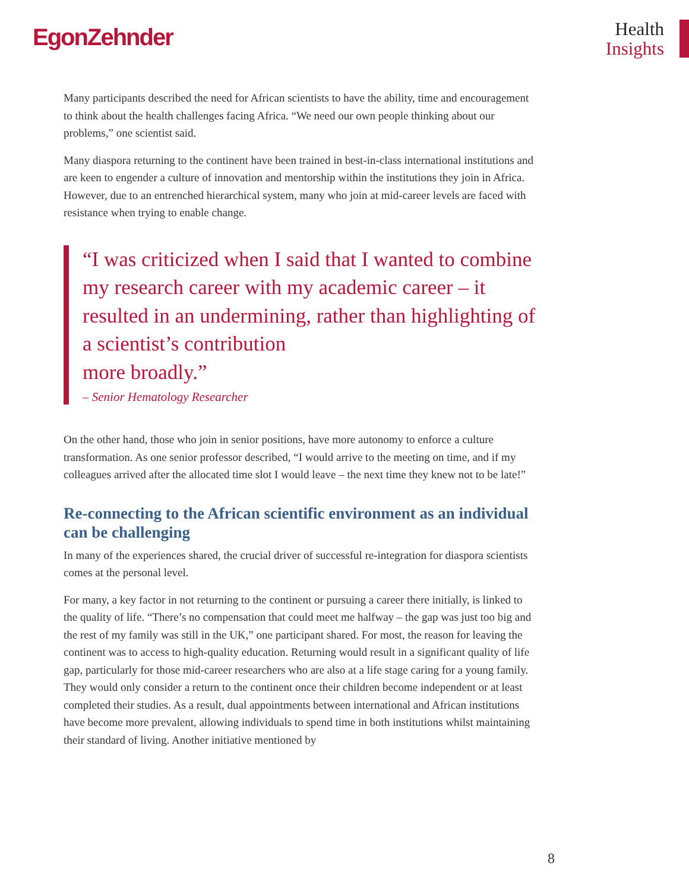EgonZehnder
Health
Insights
Many participants described the need for African scientists to have the ability, time and encouragement to think about the health challenges facing Africa. “We need our own people thinking about our problems,” one scientist said.
Many diaspora returning to the continent have been trained in best-in-class international institutions and are keen to engender a culture of innovation and mentorship within the institutions they join in Africa. However, due to an entrenched hierarchical system, many who join at mid-career levels are faced with resistance when trying to enable change.
“I was criticized when I said that I wanted to combine my research career with my academic career – it resulted in an undermining, rather than highlighting of a scientist’s contribution
more broadly.”
– Senior Hematology Researcher
On the other hand, those who join in senior positions, have more autonomy to enforce a culture transformation. As one senior professor described, “I would arrive to the meeting on time, and if my colleagues arrived after the allocated time slot I would leave – the next time they knew not to be late!”
Re-connecting to the African scientific environment as an individual can be challenging
In many of the experiences shared, the crucial driver of successful re-integration for diaspora scientists comes at the personal level.
For many, a key factor in not returning to the continent or pursuing a career there initially, is linked to the quality of life. “There’s no compensation that could meet me halfway – the gap was just too big and the rest of my family was still in the UK,” one participant shared. For most, the reason for leaving the continent was to access to high-quality education. Returning would result in a significant quality of life gap, particularly for those mid-career researchers who are also at a life stage caring for a young family. They would only consider a return to the continent once their children become independent or at least completed their studies. As a result, dual appointments between international and African institutions have become more prevalent, allowing individuals to spend time in both institutions whilst maintaining their standard of living. Another initiative mentioned by
8